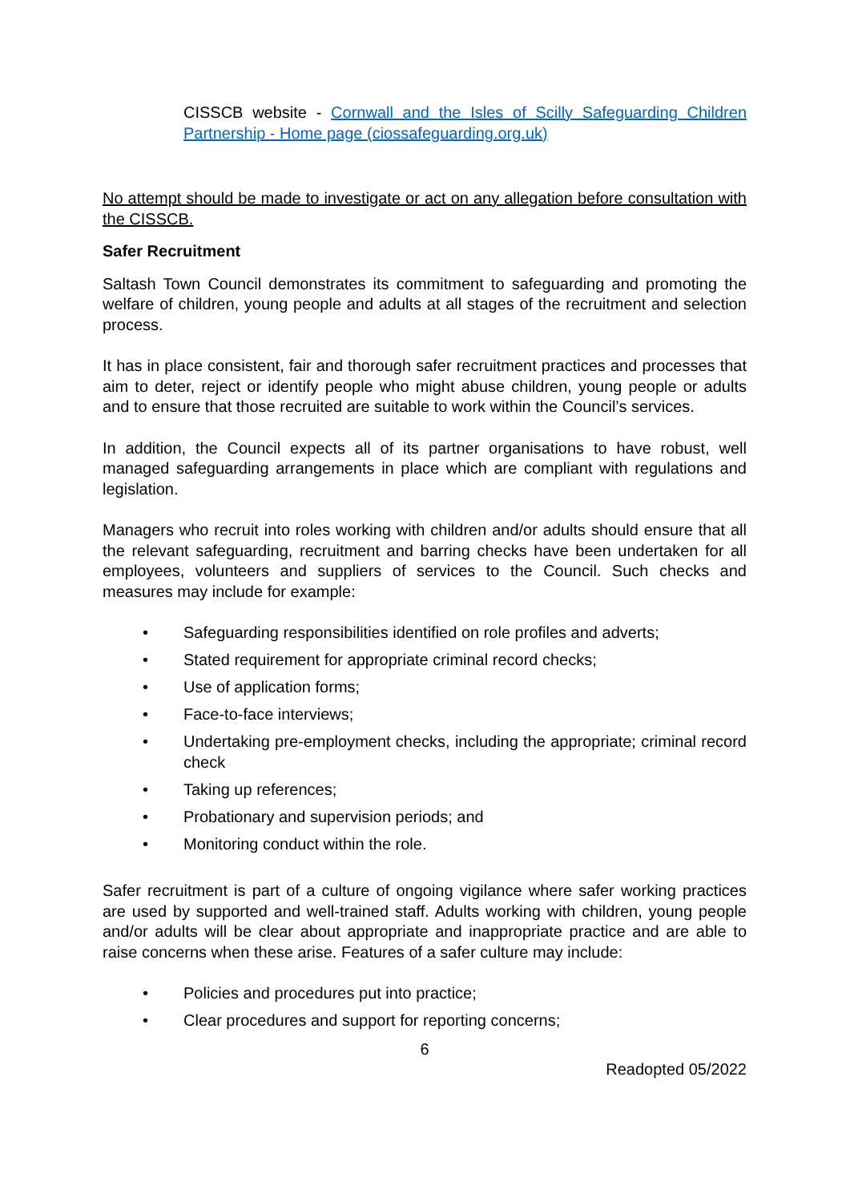CISSCB website - Cornwall and the Isles of Scilly Safeguarding Children Partnership - Home page (ciossafeguarding.org.uk)
No attempt should be made to investigate or act on any allegation before consultation with the CISSCB.
Safer Recruitment
Saltash Town Council demonstrates its commitment to safeguarding and promoting the welfare of children, young people and adults at all stages of the recruitment and selection process.
It has in place consistent, fair and thorough safer recruitment practices and processes that aim to deter, reject or identify people who might abuse children, young people or adults and to ensure that those recruited are suitable to work within the Council’s services.
In addition, the Council expects all of its partner organisations to have robust, well managed safeguarding arrangements in place which are compliant with regulations and legislation.
Managers who recruit into roles working with children and/or adults should ensure that all the relevant safeguarding, recruitment and barring checks have been undertaken for all employees, volunteers and suppliers of services to the Council. Such checks and measures may include for example:
• Safeguarding responsibilities identified on role profiles and adverts;
• Stated requirement for appropriate criminal record checks;
• Use of application forms;
• Face-to-face interviews;
• Undertaking pre-employment checks, including the appropriate; criminal record check
• Taking up references;
• Probationary and supervision periods; and
• Monitoring conduct within the role.
Safer recruitment is part of a culture of ongoing vigilance where safer working practices are used by supported and well-trained staff. Adults working with children, young people and/or adults will be clear about appropriate and inappropriate practice and are able to raise concerns when these arise. Features of a safer culture may include:
• Policies and procedures put into practice;
• Clear procedures and support for reporting concerns;
6
Readopted 05/2022